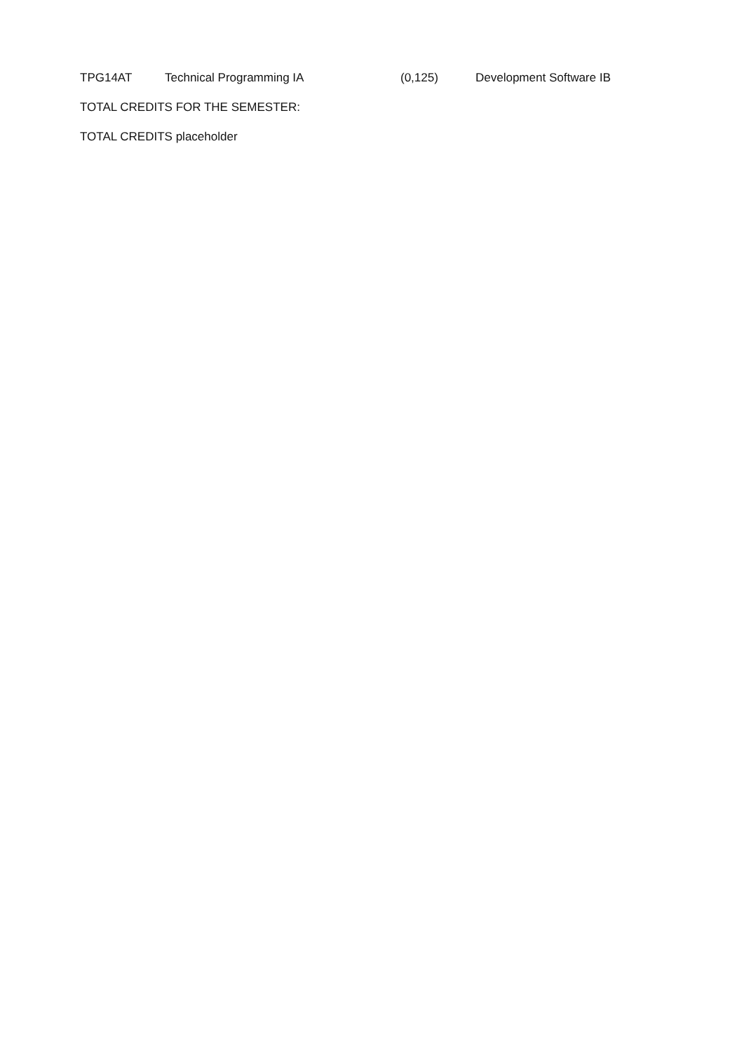| TPG14AT | Technical Programming IA | (0,125) | Development Software IB |
| TOTAL CREDITS FOR THE SEMESTER: | | | |
| TOTAL CREDITS placeholder |